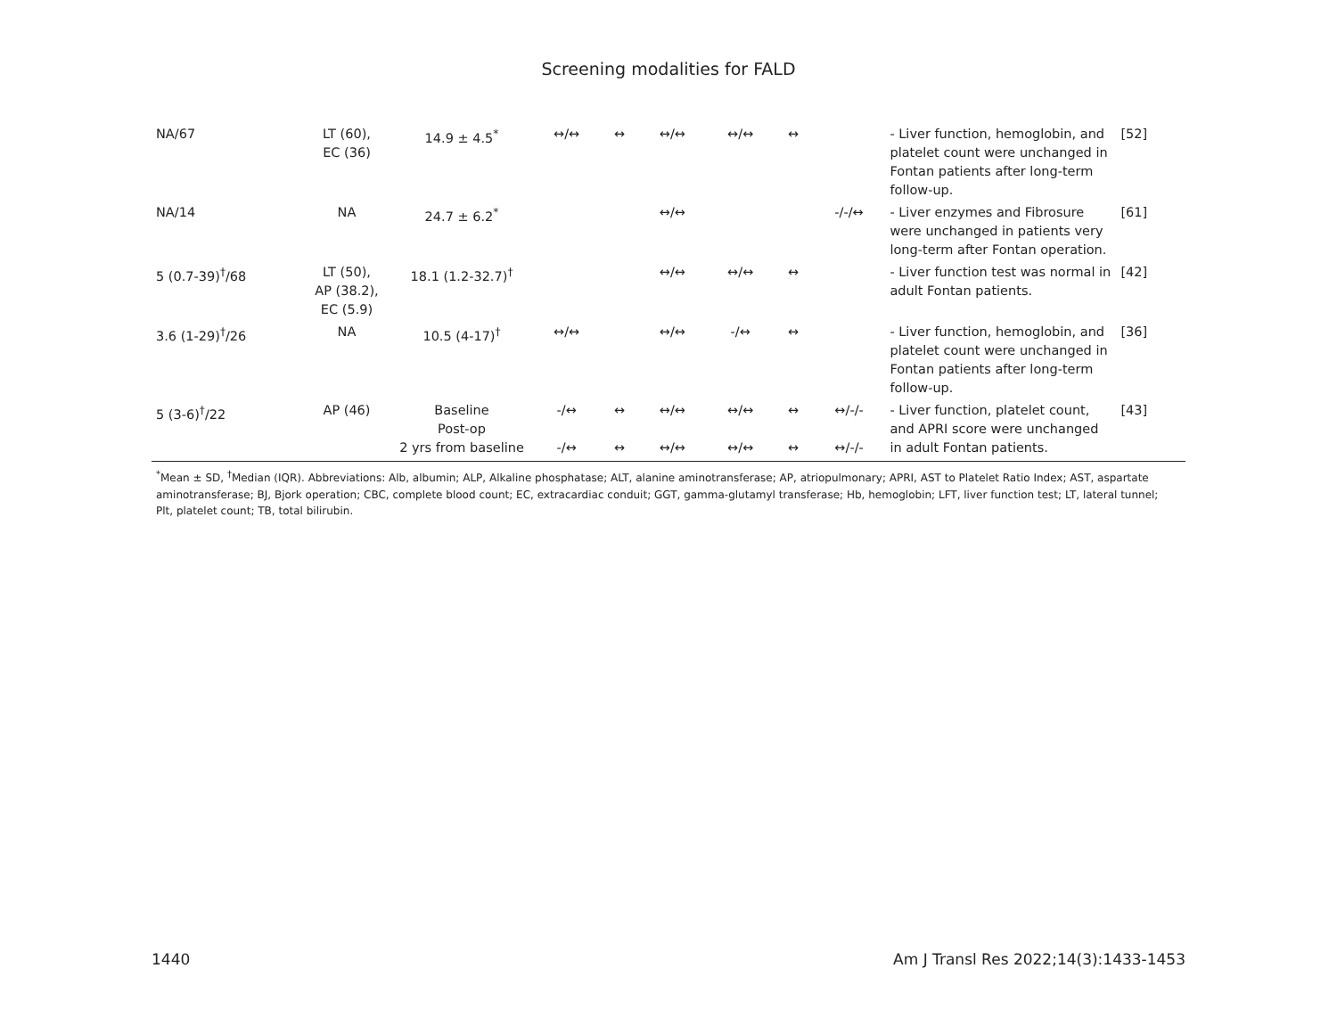Screening modalities for FALD
| NA/67 | LT (60), EC (36) | 14.9 ± 4.5<sup>*</sup> | ↔/↔ | ↔ | ↔/↔ | ↔/↔ | ↔ | | - Liver function, hemoglobin, and platelet count were unchanged in Fontan patients after long-term follow-up. | [52] |
| NA/14 | NA | 24.7 ± 6.2<sup>*</sup> | | | ↔/↔ | | | -/-/↔ | - Liver enzymes and Fibrosure were unchanged in patients very long-term after Fontan operation. | [61] |
| 5 (0.7-39)<sup>†</sup>/68 | LT (50), AP (38.2), EC (5.9) | 18.1 (1.2-32.7)<sup>†</sup> | | | ↔/↔ | ↔/↔ | ↔ | | - Liver function test was normal in adult Fontan patients. | [42] |
| 3.6 (1-29)<sup>†</sup>/26 | NA | 10.5 (4-17)<sup>†</sup> | ↔/↔ | | ↔/↔ | -/↔ | ↔ | | - Liver function, hemoglobin, and platelet count were unchanged in Fontan patients after long-term follow-up. | [36] |
| 5 (3-6)<sup>†</sup>/22 | AP (46) | Baseline Post-op 2 yrs from baseline | -/↔ -/↔ | ↔ ↔ | ↔/↔ ↔/↔ | ↔/↔ ↔/↔ | ↔ ↔ | ↔/-/- ↔/-/- | - Liver function, platelet count, and APRI score were unchanged in adult Fontan patients. | [43] |
<sup>*</sup> Mean ± SD, <sup>†</sup>Median (IQR). Abbreviations: Alb, albumin; ALP, Alkaline phosphatase; ALT, alanine aminotransferase; AP, atriopulmonary; APRI, AST to Platelet Ratio Index; AST, aspartate aminotransferase; BJ, Bjork operation; CBC, complete blood count; EC, extracardiac conduit; GGT, gamma-glutamyl transferase; Hb, hemoglobin; LFT, liver function test; LT, lateral tunnel; Plt, platelet count; TB, total bilirubin.
1440 Am J Transl Res 2022;14(3):1433-1453